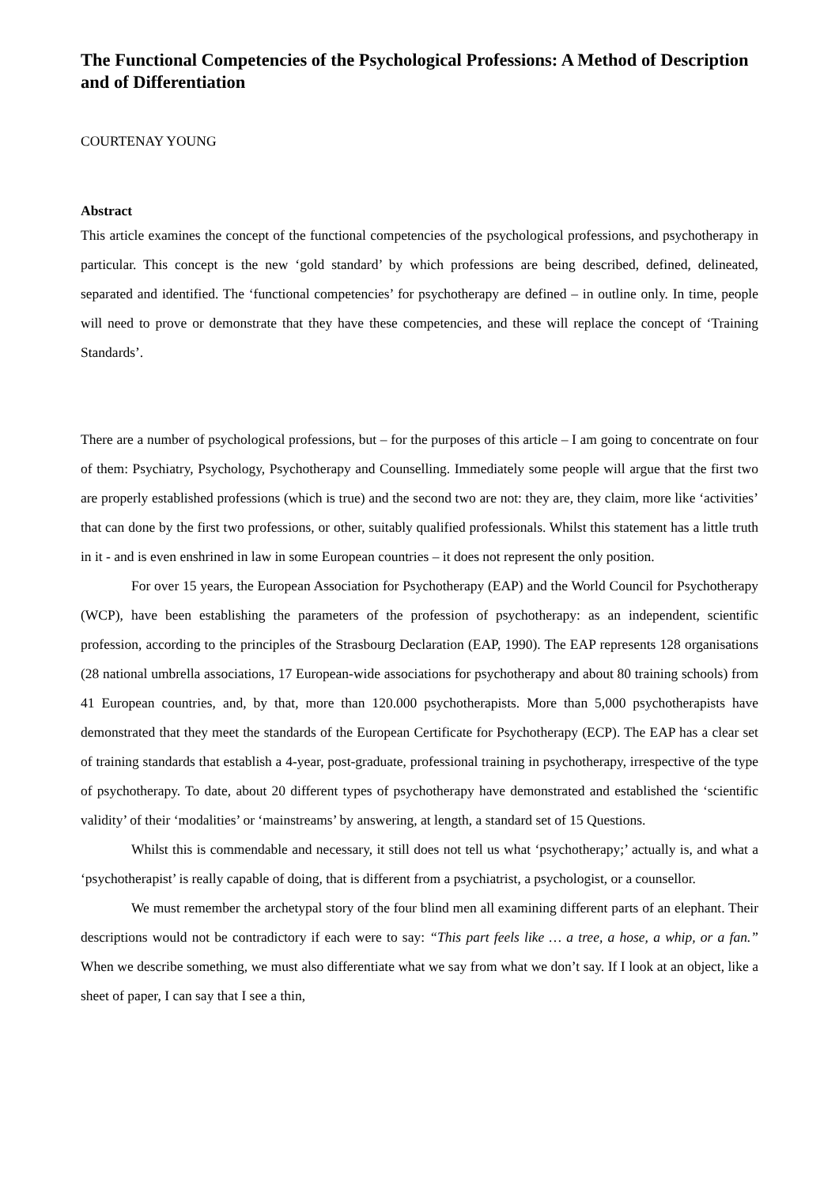The Functional Competencies of the Psychological Professions: A Method of Description and of Differentiation
COURTENAY YOUNG
Abstract
This article examines the concept of the functional competencies of the psychological professions, and psychotherapy in particular. This concept is the new ‘gold standard’ by which professions are being described, defined, delineated, separated and identified. The ‘functional competencies’ for psychotherapy are defined – in outline only. In time, people will need to prove or demonstrate that they have these competencies, and these will replace the concept of ‘Training Standards’.
There are a number of psychological professions, but – for the purposes of this article – I am going to concentrate on four of them: Psychiatry, Psychology, Psychotherapy and Counselling. Immediately some people will argue that the first two are properly established professions (which is true) and the second two are not: they are, they claim, more like ‘activities’ that can done by the first two professions, or other, suitably qualified professionals. Whilst this statement has a little truth in it - and is even enshrined in law in some European countries – it does not represent the only position.
For over 15 years, the European Association for Psychotherapy (EAP) and the World Council for Psychotherapy (WCP), have been establishing the parameters of the profession of psychotherapy: as an independent, scientific profession, according to the principles of the Strasbourg Declaration (EAP, 1990). The EAP represents 128 organisations (28 national umbrella associations, 17 European-wide associations for psychotherapy and about 80 training schools) from 41 European countries, and, by that, more than 120.000 psychotherapists. More than 5,000 psychotherapists have demonstrated that they meet the standards of the European Certificate for Psychotherapy (ECP). The EAP has a clear set of training standards that establish a 4-year, post-graduate, professional training in psychotherapy, irrespective of the type of psychotherapy. To date, about 20 different types of psychotherapy have demonstrated and established the ‘scientific validity’ of their ‘modalities’ or ‘mainstreams’ by answering, at length, a standard set of 15 Questions.
Whilst this is commendable and necessary, it still does not tell us what ‘psychotherapy;’ actually is, and what a ‘psychotherapist’ is really capable of doing, that is different from a psychiatrist, a psychologist, or a counsellor.
We must remember the archetypal story of the four blind men all examining different parts of an elephant. Their descriptions would not be contradictory if each were to say: “This part feels like … a tree, a hose, a whip, or a fan.” When we describe something, we must also differentiate what we say from what we don’t say. If I look at an object, like a sheet of paper, I can say that I see a thin,